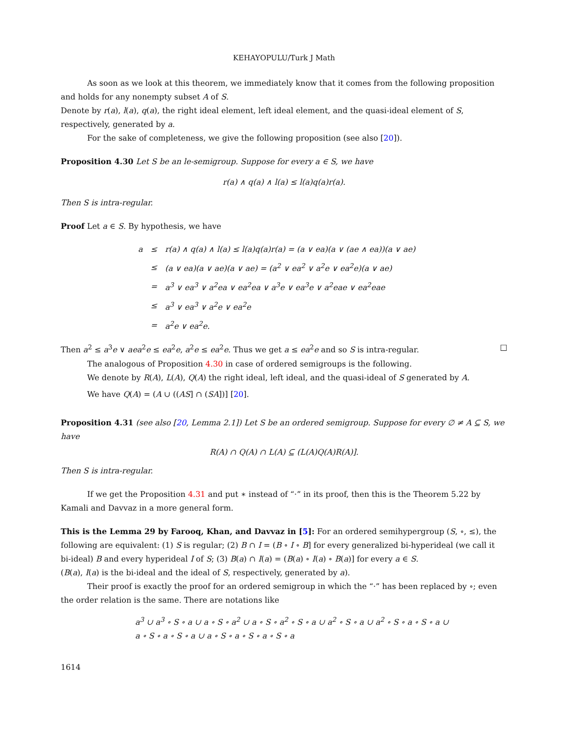KEHAYOPULU/Turk J Math
As soon as we look at this theorem, we immediately know that it comes from the following proposition and holds for any nonempty subset A of S.
Denote by r(a), l(a), q(a), the right ideal element, left ideal element, and the quasi-ideal element of S, respectively, generated by a.
For the sake of completeness, we give the following proposition (see also [20]).
Proposition 4.30 Let S be an le-semigroup. Suppose for every a ∈ S, we have
r(a) ∧ q(a) ∧ l(a) ≤ l(a)q(a)r(a).
Then S is intra-regular.
Proof Let a ∈ S. By hypothesis, we have
| a | ≤ | r(a) ∧ q(a) ∧ l(a) ≤ l(a)q(a)r(a) = (a ∨ ea)(a ∨ (ae ∧ ea))(a ∨ ae) |
| | ≤ | (a ∨ ea)(a ∨ ae)(a ∨ ae) = (a<sup>2</sup> ∨ ea<sup>2</sup> ∨ a<sup>2</sup>e ∨ ea<sup>2</sup>e)(a ∨ ae) |
| | = | a<sup>3</sup> ∨ ea<sup>3</sup> ∨ a<sup>2</sup>ea ∨ ea<sup>2</sup>ea ∨ a<sup>3</sup>e ∨ ea<sup>3</sup>e ∨ a<sup>2</sup>eae ∨ ea<sup>2</sup>eae |
| | ≤ | a<sup>3</sup> ∨ ea<sup>3</sup> ∨ a<sup>2</sup>e ∨ ea<sup>2</sup>e |
| | = | a<sup>2</sup>e ∨ ea<sup>2</sup>e. |
Then a<sup>2</sup> ≤ a<sup>3</sup>e ∨ aea<sup>2</sup>e ≤ ea<sup>2</sup>e, a<sup>2</sup>e ≤ ea<sup>2</sup>e. Thus we get a ≤ ea<sup>2</sup>e and so S is intra-regular. □
The analogous of Proposition 4.30 in case of ordered semigroups is the following.
We denote by R(A), L(A), Q(A) the right ideal, left ideal, and the quasi-ideal of S generated by A.
We have Q(A) = (A ∪ ((AS] ∩ (SA])] [20].
Proposition 4.31 (see also [20, Lemma 2.1]) Let S be an ordered semigroup. Suppose for every ∅ ≠ A ⊆ S, we have
R(A) ∩ Q(A) ∩ L(A) ⊆ (L(A)Q(A)R(A)].
Then S is intra-regular.
If we get the Proposition 4.31 and put ∗ instead of “·” in its proof, then this is the Theorem 5.22 by Kamali and Davvaz in a more general form.
This is the Lemma 29 by Farooq, Khan, and Davvaz in [5]: For an ordered semihypergroup (S, ∘, ≤), the following are equivalent: (1) S is regular; (2) B ∩ I = (B ∘ I ∘ B] for every generalized bi-hyperideal (we call it bi-ideal) B and every hyperideal I of S; (3) B(a) ∩ I(a) = (B(a) ∘ I(a) ∘ B(a)] for every a ∈ S.
(B(a), I(a) is the bi-ideal and the ideal of S, respectively, generated by a).
Their proof is exactly the proof for an ordered semigroup in which the “·” has been replaced by ∘; even the order relation is the same. There are notations like
a<sup>3</sup> ∪ a<sup>3</sup> ∘ S ∘ a ∪ a ∘ S ∘ a<sup>2</sup> ∪ a ∘ S ∘ a<sup>2</sup> ∘ S ∘ a ∪ a<sup>2</sup> ∘ S ∘ a ∪ a<sup>2</sup> ∘ S ∘ a ∘ S ∘ a ∪
a ∘ S ∘ a ∘ S ∘ a ∪ a ∘ S ∘ a ∘ S ∘ a ∘ S ∘ a
1614